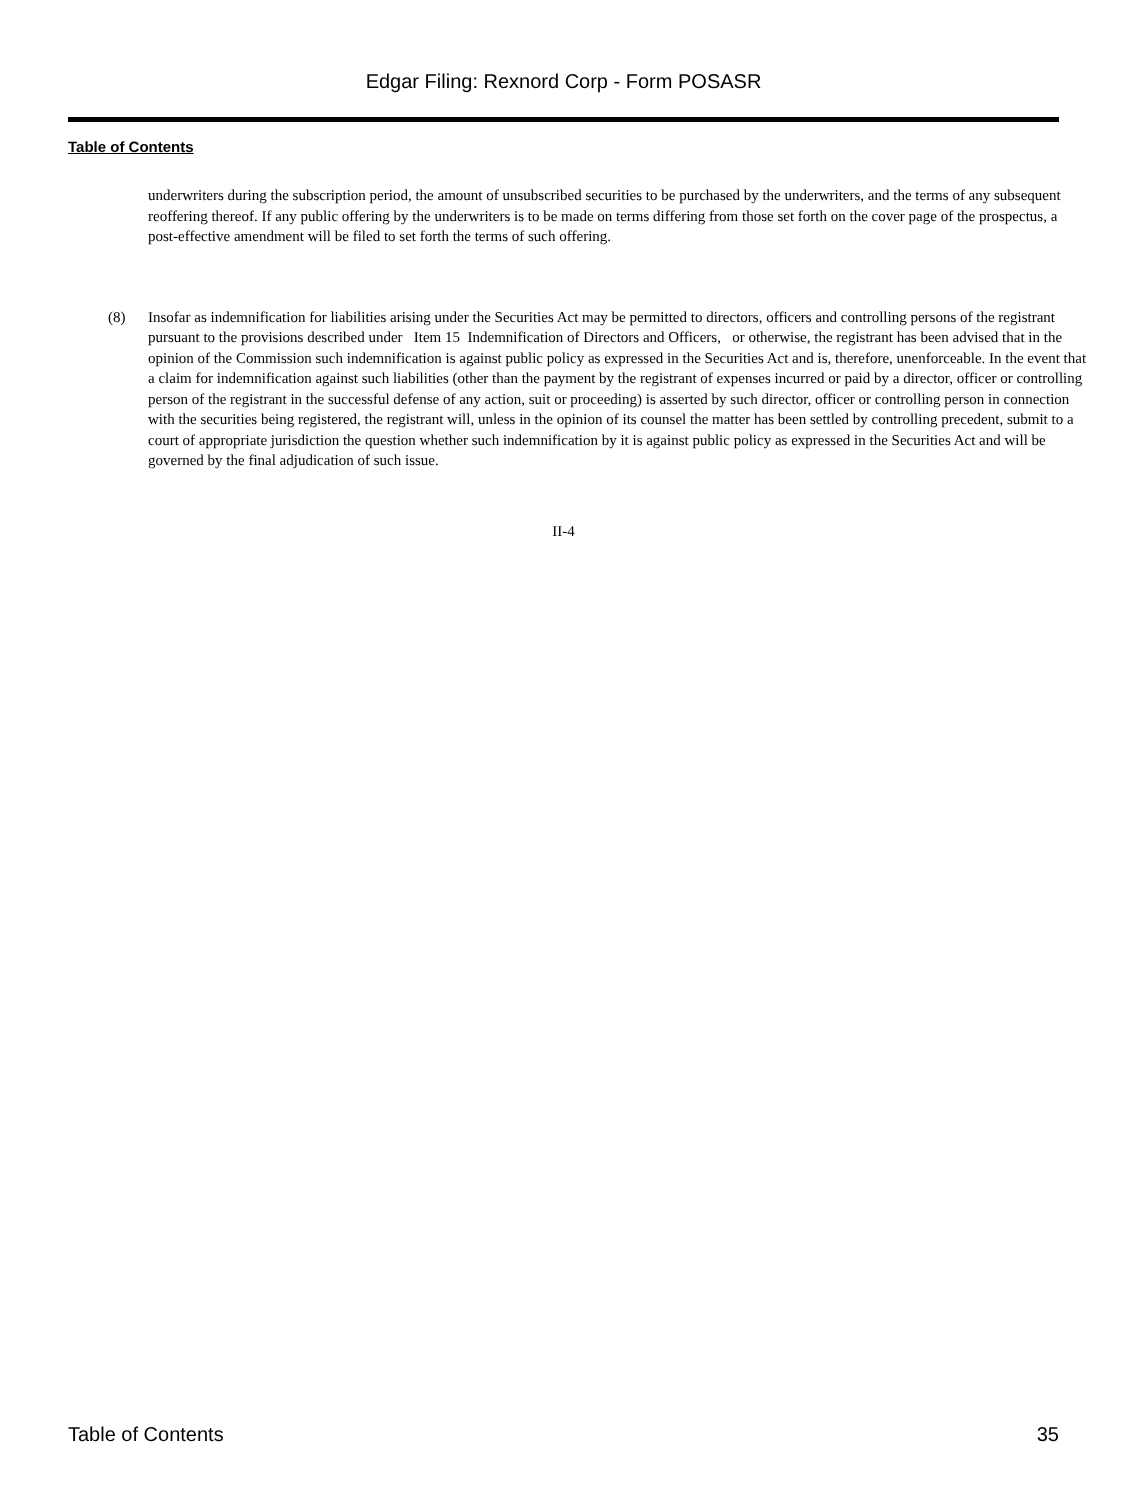Edgar Filing: Rexnord Corp - Form POSASR
Table of Contents
underwriters during the subscription period, the amount of unsubscribed securities to be purchased by the underwriters, and the terms of any subsequent reoffering thereof. If any public offering by the underwriters is to be made on terms differing from those set forth on the cover page of the prospectus, a post-effective amendment will be filed to set forth the terms of such offering.
(8) Insofar as indemnification for liabilities arising under the Securities Act may be permitted to directors, officers and controlling persons of the registrant pursuant to the provisions described under Item 15 Indemnification of Directors and Officers, or otherwise, the registrant has been advised that in the opinion of the Commission such indemnification is against public policy as expressed in the Securities Act and is, therefore, unenforceable. In the event that a claim for indemnification against such liabilities (other than the payment by the registrant of expenses incurred or paid by a director, officer or controlling person of the registrant in the successful defense of any action, suit or proceeding) is asserted by such director, officer or controlling person in connection with the securities being registered, the registrant will, unless in the opinion of its counsel the matter has been settled by controlling precedent, submit to a court of appropriate jurisdiction the question whether such indemnification by it is against public policy as expressed in the Securities Act and will be governed by the final adjudication of such issue.
II-4
Table of Contents 35